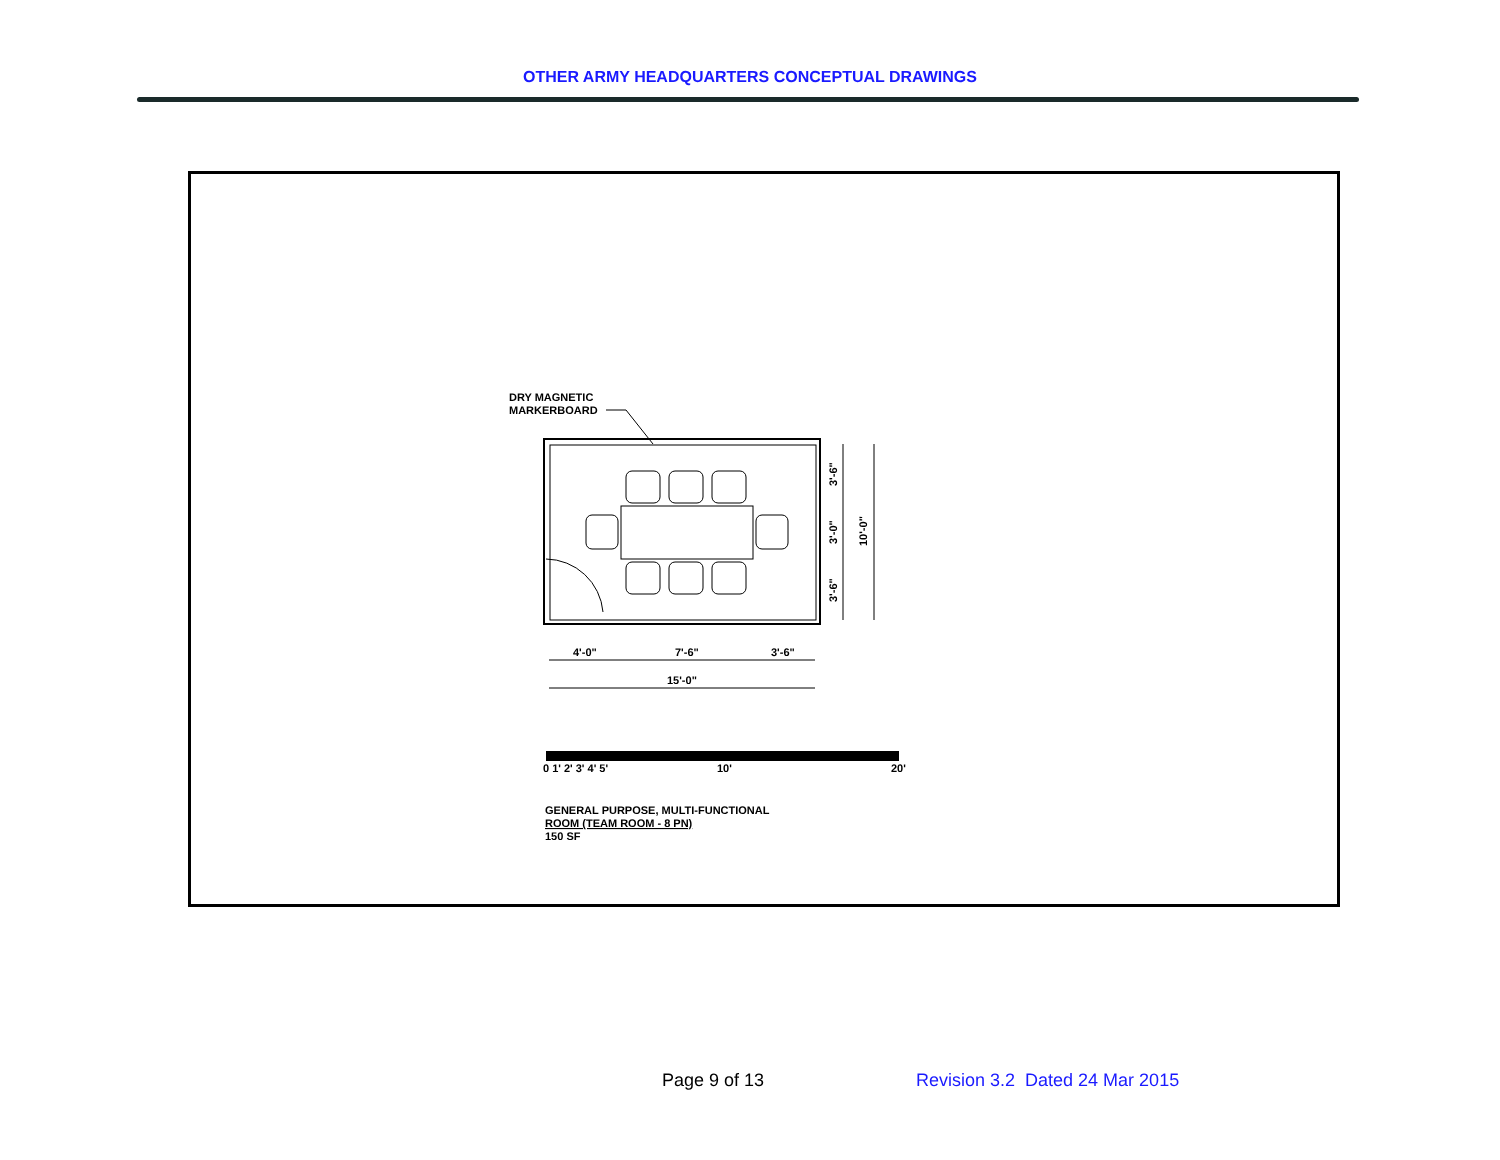OTHER ARMY HEADQUARTERS CONCEPTUAL DRAWINGS
DRY MAGNETIC
MARKERBOARD
4'-0"
7'-6"
3'-6"
15'-0"
3'-6"
3'-0"
3'-6"
10'-0"
0 1' 2' 3' 4' 5'
10'
20'
GENERAL PURPOSE, MULTI-FUNCTIONAL
ROOM (TEAM ROOM - 8 PN)
150 SF
Page 9 of 13
Revision 3.2 Dated 24 Mar 2015